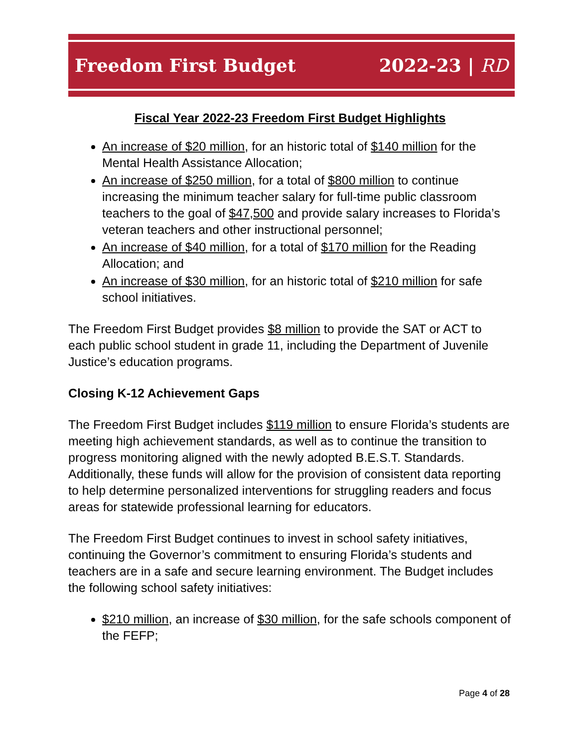Freedom First Budget 2022-23 | RD
Fiscal Year 2022-23 Freedom First Budget Highlights
An increase of $20 million, for an historic total of $140 million for the Mental Health Assistance Allocation;
An increase of $250 million, for a total of $800 million to continue increasing the minimum teacher salary for full-time public classroom teachers to the goal of $47,500 and provide salary increases to Florida’s veteran teachers and other instructional personnel;
An increase of $40 million, for a total of $170 million for the Reading Allocation; and
An increase of $30 million, for an historic total of $210 million for safe school initiatives.
The Freedom First Budget provides $8 million to provide the SAT or ACT to each public school student in grade 11, including the Department of Juvenile Justice’s education programs.
Closing K-12 Achievement Gaps
The Freedom First Budget includes $119 million to ensure Florida’s students are meeting high achievement standards, as well as to continue the transition to progress monitoring aligned with the newly adopted B.E.S.T. Standards. Additionally, these funds will allow for the provision of consistent data reporting to help determine personalized interventions for struggling readers and focus areas for statewide professional learning for educators.
The Freedom First Budget continues to invest in school safety initiatives, continuing the Governor’s commitment to ensuring Florida’s students and teachers are in a safe and secure learning environment. The Budget includes the following school safety initiatives:
$210 million, an increase of $30 million, for the safe schools component of the FEFP;
Page 4 of 28